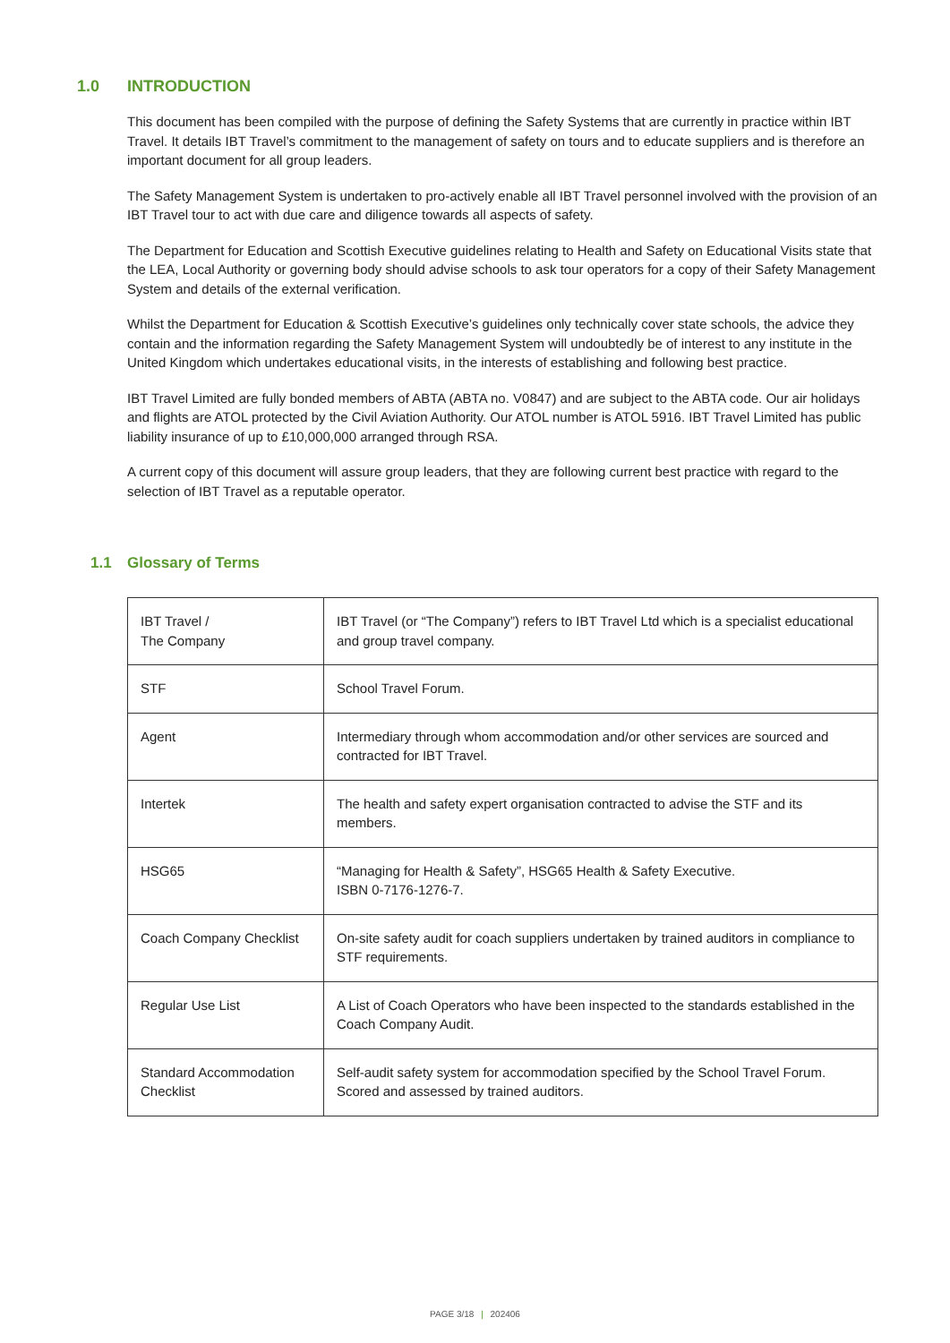1.0 INTRODUCTION
This document has been compiled with the purpose of defining the Safety Systems that are currently in practice within IBT Travel. It details IBT Travel’s commitment to the management of safety on tours and to educate suppliers and is therefore an important document for all group leaders.
The Safety Management System is undertaken to pro-actively enable all IBT Travel personnel involved with the provision of an IBT Travel tour to act with due care and diligence towards all aspects of safety.
The Department for Education and Scottish Executive guidelines relating to Health and Safety on Educational Visits state that the LEA, Local Authority or governing body should advise schools to ask tour operators for a copy of their Safety Management System and details of the external verification.
Whilst the Department for Education & Scottish Executive’s guidelines only technically cover state schools, the advice they contain and the information regarding the Safety Management System will undoubtedly be of interest to any institute in the United Kingdom which undertakes educational visits, in the interests of establishing and following best practice.
IBT Travel Limited are fully bonded members of ABTA (ABTA no. V0847) and are subject to the ABTA code. Our air holidays and flights are ATOL protected by the Civil Aviation Authority. Our ATOL number is ATOL 5916. IBT Travel Limited has public liability insurance of up to £10,000,000 arranged through RSA.
A current copy of this document will assure group leaders, that they are following current best practice with regard to the selection of IBT Travel as a reputable operator.
1.1 Glossary of Terms
| IBT Travel / The Company | IBT Travel (or “The Company”) refers to IBT Travel Ltd which is a specialist educational and group travel company. |
| STF | School Travel Forum. |
| Agent | Intermediary through whom accommodation and/or other services are sourced and contracted for IBT Travel. |
| Intertek | The health and safety expert organisation contracted to advise the STF and its members. |
| HSG65 | “Managing for Health & Safety”, HSG65 Health & Safety Executive. ISBN 0-7176-1276-7. |
| Coach Company Checklist | On-site safety audit for coach suppliers undertaken by trained auditors in compliance to STF requirements. |
| Regular Use List | A List of Coach Operators who have been inspected to the standards established in the Coach Company Audit. |
| Standard Accommodation Checklist | Self-audit safety system for accommodation specified by the School Travel Forum. Scored and assessed by trained auditors. |
PAGE 3/18 | 202406